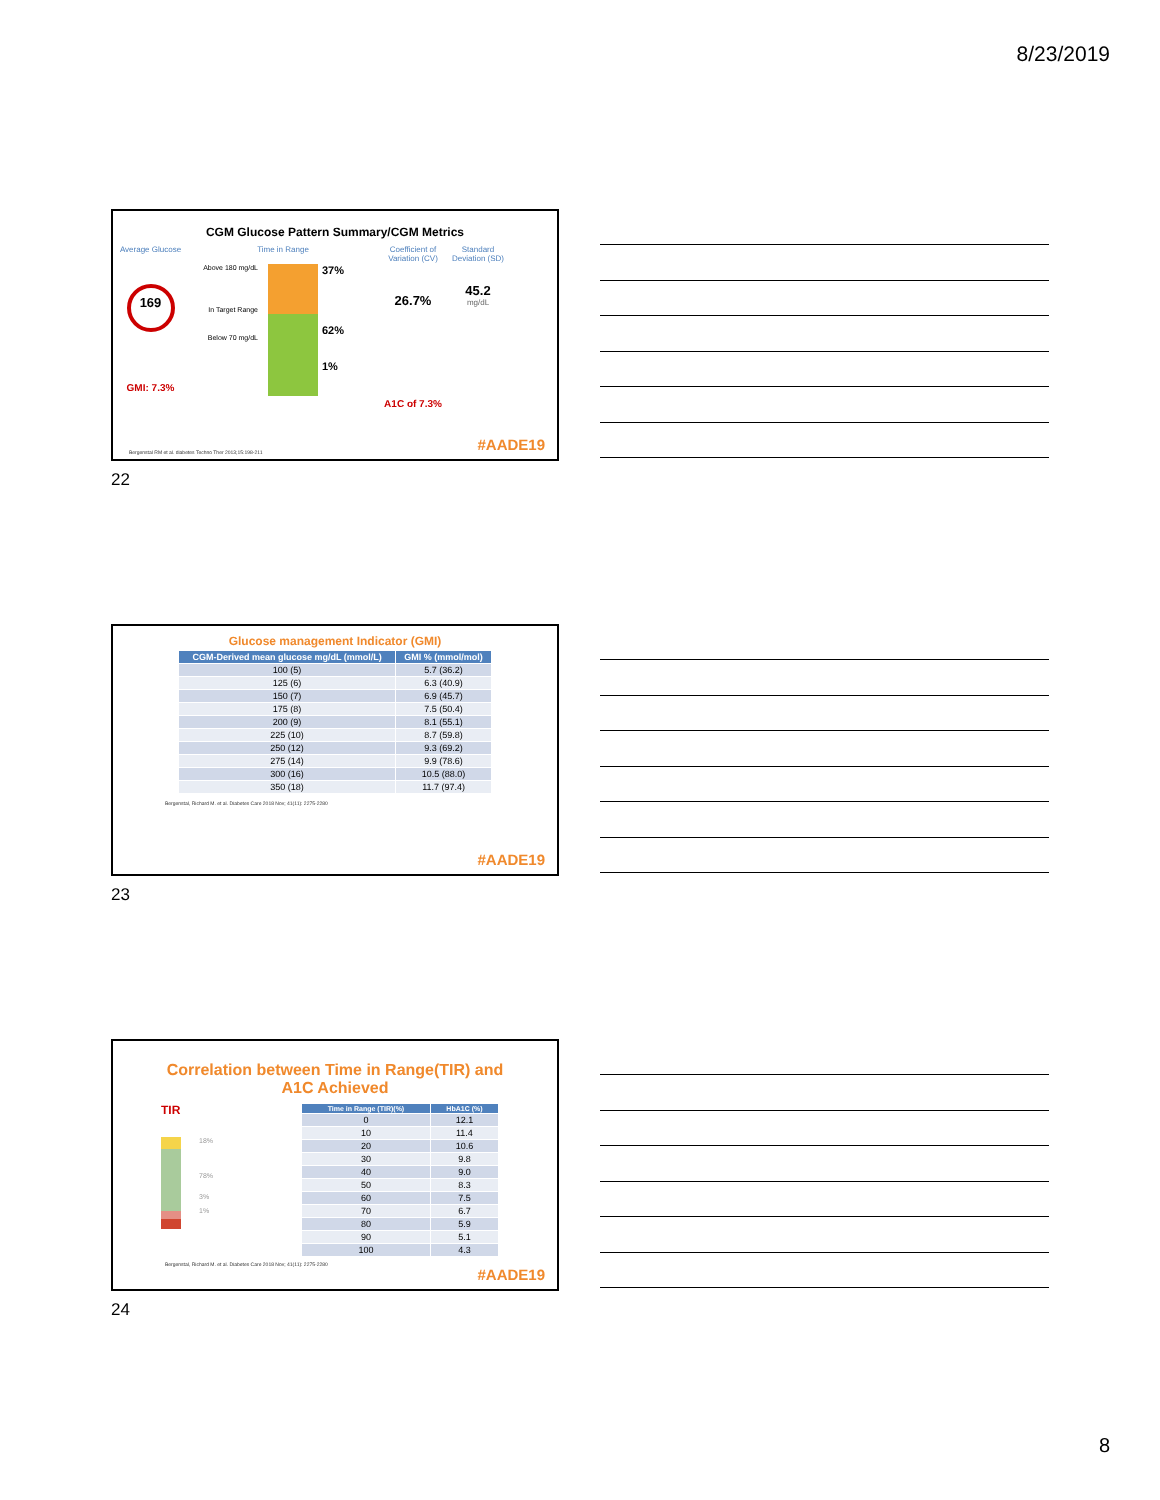8/23/2019
CGM Glucose Pattern Summary/CGM Metrics
Average Glucose
169
GMI: 7.3%
Time in Range
Above 180 mg/dL
In Target Range
Below 70 mg/dL
37%
62%
1%
Coefficient of Variation (CV)
26.7%
A1C of 7.3%
Standard Deviation (SD)
45.2
mg/dL
Bergenstal RM et al. diabetes Techno Ther 2013;15:198-211
#AADE19
22
Glucose management Indicator (GMI)
| CGM-Derived mean glucose mg/dL (mmol/L) | GMI % (mmol/mol) |
| --- | --- |
| 100 (5) | 5.7 (36.2) |
| 125 (6) | 6.3 (40.9) |
| 150 (7) | 6.9 (45.7) |
| 175 (8) | 7.5 (50.4) |
| 200 (9) | 8.1 (55.1) |
| 225 (10) | 8.7 (59.8) |
| 250 (12) | 9.3 (69.2) |
| 275 (14) | 9.9 (78.6) |
| 300 (16) | 10.5 (88.0) |
| 350 (18) | 11.7 (97.4) |
Bergenstal, Richard M. et al. Diabetes Care 2018 Nov; 41(11): 2275-2280
#AADE19
23
Correlation between Time in Range(TIR) and
A1C Achieved
TIR
18%
78%
3%
1%
| Time in Range (TIR)(%) | HbA1C (%) |
| --- | --- |
| 0 | 12.1 |
| 10 | 11.4 |
| 20 | 10.6 |
| 30 | 9.8 |
| 40 | 9.0 |
| 50 | 8.3 |
| 60 | 7.5 |
| 70 | 6.7 |
| 80 | 5.9 |
| 90 | 5.1 |
| 100 | 4.3 |
Bergenstal, Richard M. et al. Diabetes Care 2018 Nov; 41(11): 2275-2280
#AADE19
24
8